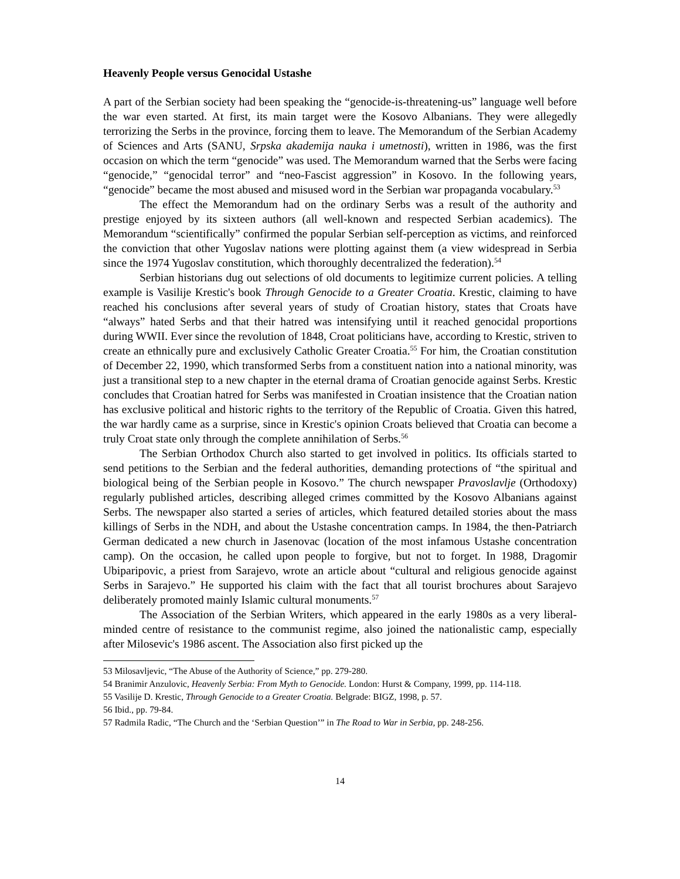Heavenly People versus Genocidal Ustashe
A part of the Serbian society had been speaking the “genocide-is-threatening-us” language well before the war even started. At first, its main target were the Kosovo Albanians. They were allegedly terrorizing the Serbs in the province, forcing them to leave. The Memorandum of the Serbian Academy of Sciences and Arts (SANU, Srpska akademija nauka i umetnosti), written in 1986, was the first occasion on which the term “genocide” was used. The Memorandum warned that the Serbs were facing “genocide,” “genocidal terror” and “neo-Fascist aggression” in Kosovo. In the following years, “genocide” became the most abused and misused word in the Serbian war propaganda vocabulary.<sup>53</sup>
The effect the Memorandum had on the ordinary Serbs was a result of the authority and prestige enjoyed by its sixteen authors (all well-known and respected Serbian academics). The Memorandum “scientifically” confirmed the popular Serbian self-perception as victims, and reinforced the conviction that other Yugoslav nations were plotting against them (a view widespread in Serbia since the 1974 Yugoslav constitution, which thoroughly decentralized the federation).<sup>54</sup>
Serbian historians dug out selections of old documents to legitimize current policies. A telling example is Vasilije Krestic's book Through Genocide to a Greater Croatia. Krestic, claiming to have reached his conclusions after several years of study of Croatian history, states that Croats have “always” hated Serbs and that their hatred was intensifying until it reached genocidal proportions during WWII. Ever since the revolution of 1848, Croat politicians have, according to Krestic, striven to create an ethnically pure and exclusively Catholic Greater Croatia.<sup>55</sup> For him, the Croatian constitution of December 22, 1990, which transformed Serbs from a constituent nation into a national minority, was just a transitional step to a new chapter in the eternal drama of Croatian genocide against Serbs. Krestic concludes that Croatian hatred for Serbs was manifested in Croatian insistence that the Croatian nation has exclusive political and historic rights to the territory of the Republic of Croatia. Given this hatred, the war hardly came as a surprise, since in Krestic's opinion Croats believed that Croatia can become a truly Croat state only through the complete annihilation of Serbs.<sup>56</sup>
The Serbian Orthodox Church also started to get involved in politics. Its officials started to send petitions to the Serbian and the federal authorities, demanding protections of “the spiritual and biological being of the Serbian people in Kosovo.” The church newspaper Pravoslavlje (Orthodoxy) regularly published articles, describing alleged crimes committed by the Kosovo Albanians against Serbs. The newspaper also started a series of articles, which featured detailed stories about the mass killings of Serbs in the NDH, and about the Ustashe concentration camps. In 1984, the then-Patriarch German dedicated a new church in Jasenovac (location of the most infamous Ustashe concentration camp). On the occasion, he called upon people to forgive, but not to forget. In 1988, Dragomir Ubiparipovic, a priest from Sarajevo, wrote an article about “cultural and religious genocide against Serbs in Sarajevo.” He supported his claim with the fact that all tourist brochures about Sarajevo deliberately promoted mainly Islamic cultural monuments.<sup>57</sup>
The Association of the Serbian Writers, which appeared in the early 1980s as a very liberal-minded centre of resistance to the communist regime, also joined the nationalistic camp, especially after Milosevic's 1986 ascent. The Association also first picked up the
53 Milosavljevic, “The Abuse of the Authority of Science,” pp. 279-280.
54 Branimir Anzulovic, Heavenly Serbia: From Myth to Genocide. London: Hurst & Company, 1999, pp. 114-118.
55 Vasilije D. Krestic, Through Genocide to a Greater Croatia. Belgrade: BIGZ, 1998, p. 57.
56 Ibid., pp. 79-84.
57 Radmila Radic, “The Church and the ‘Serbian Question’” in The Road to War in Serbia, pp. 248-256.
14